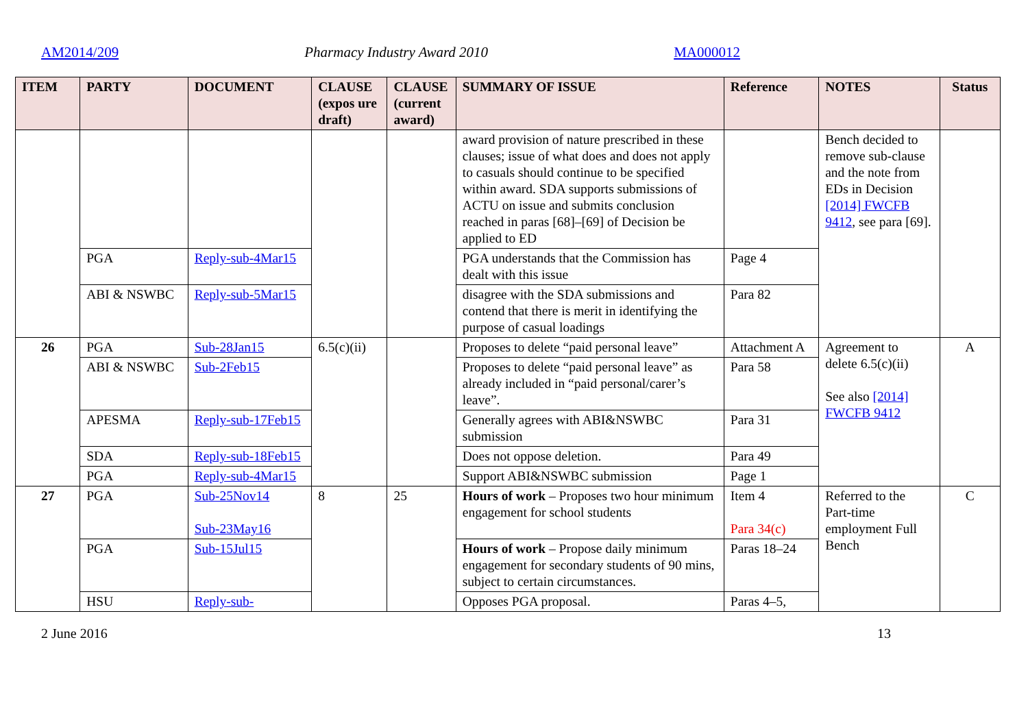AM2014/209 Pharmacy Industry Award 2010 MA000012
| ITEM | PARTY | DOCUMENT | CLAUSE (expos ure draft) | CLAUSE (current award) | SUMMARY OF ISSUE | Reference | NOTES | Status |
| --- | --- | --- | --- | --- | --- | --- | --- | --- |
| | | | | | award provision of nature prescribed in these clauses; issue of what does and does not apply to casuals should continue to be specified within award. SDA supports submissions of ACTU on issue and submits conclusion reached in paras [68]–[69] of Decision be applied to ED | | Bench decided to remove sub-clause and the note from EDs in Decision [2014] FWCFB 9412 , see para [69]. | |
| | PGA | Reply-sub-4Mar15 | | | PGA understands that the Commission has dealt with this issue | Page 4 | | |
| | ABI & NSWBC | Reply-sub-5Mar15 | | | disagree with the SDA submissions and contend that there is merit in identifying the purpose of casual loadings | Para 82 | | |
| 26 | PGA | Sub-28Jan15 | 6.5(c)(ii) | | Proposes to delete “paid personal leave” | Attachment A | Agreement to delete 6.5(c)(ii) See also [2014] FWCFB 9412 | A |
| | ABI & NSWBC | Sub-2Feb15 | | | Proposes to delete “paid personal leave” as already included in “paid personal/carer’s leave”. | Para 58 | | |
| | APESMA | Reply-sub-17Feb15 | | | Generally agrees with ABI&NSWBC submission | Para 31 | | |
| | SDA | Reply-sub-18Feb15 | | | Does not oppose deletion. | Para 49 | | |
| | PGA | Reply-sub-4Mar15 | | | Support ABI&NSWBC submission | Page 1 | | |
| 27 | PGA | Sub-25Nov14 Sub-23May16 | 8 | 25 | Hours of work – Proposes two hour minimum engagement for school students | Item 4 Para 34(c) | Referred to the Part-time employment Full Bench | C |
| | PGA | Sub-15Jul15 | | | Hours of work – Propose daily minimum engagement for secondary students of 90 mins, subject to certain circumstances. | Paras 18–24 | | |
| | HSU | Reply-sub- | | | Opposes PGA proposal. | Paras 4–5, | | |
2 June 2016 13